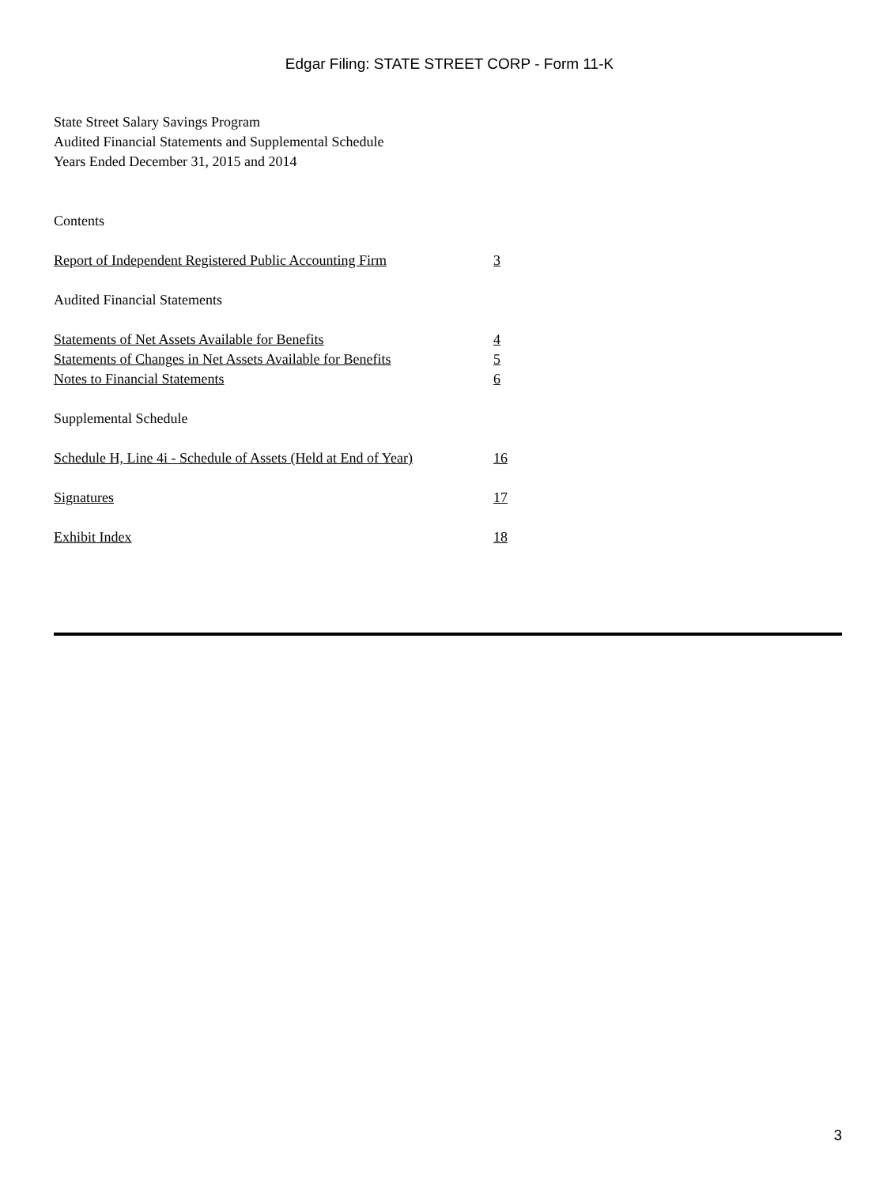Edgar Filing: STATE STREET CORP - Form 11-K
State Street Salary Savings Program
Audited Financial Statements and Supplemental Schedule
Years Ended December 31, 2015 and 2014
Contents
| Report of Independent Registered Public Accounting Firm | 3 |
Audited Financial Statements
| Statements of Net Assets Available for Benefits | 4 |
| Statements of Changes in Net Assets Available for Benefits | 5 |
| Notes to Financial Statements | 6 |
Supplemental Schedule
| Schedule H, Line 4i - Schedule of Assets (Held at End of Year) | 16 |
| Signatures | 17 |
| Exhibit Index | 18 |
3